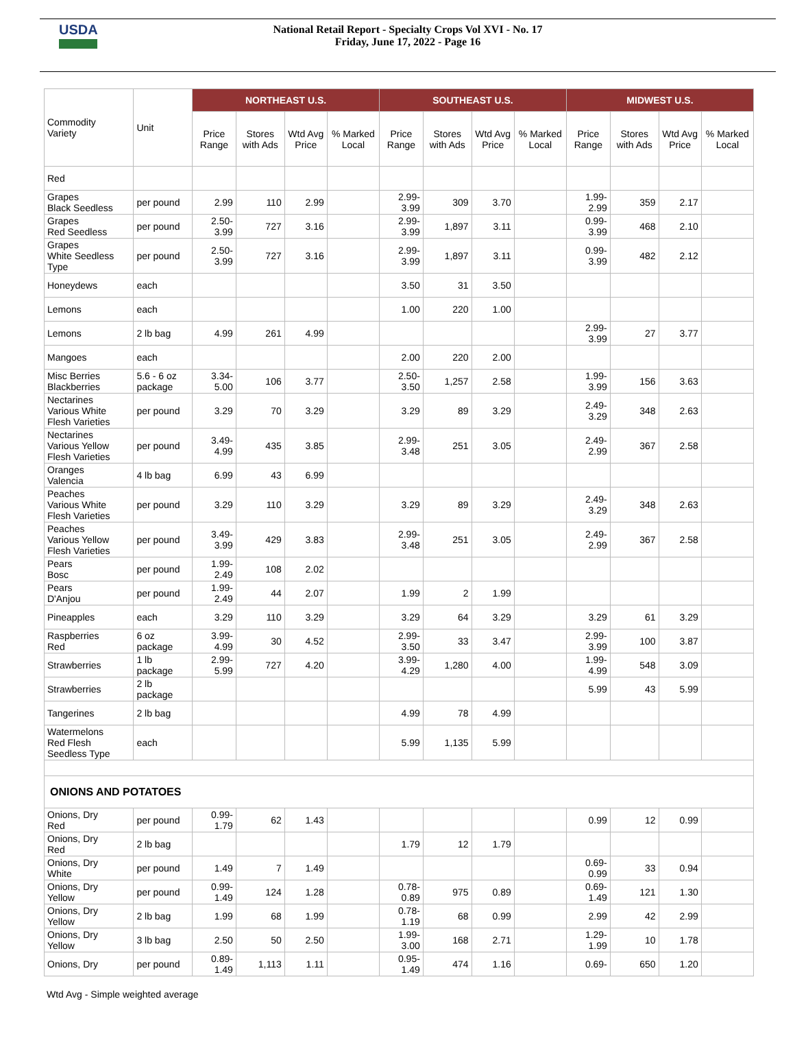USDA
National Retail Report - Specialty Crops Vol XVI - No. 17
Friday, June 17, 2022 - Page 16
| Commodity Variety | Unit | NORTHEAST U.S. | | | | SOUTHEAST U.S. | | | | MIDWEST U.S. | | | |
| --- | --- | --- | --- | --- | --- | --- | --- | --- | --- | --- | --- | --- | --- |
| | | Price Range | Stores with Ads | Wtd Avg Price | % Marked Local | Price Range | Stores with Ads | Wtd Avg Price | % Marked Local | Price Range | Stores with Ads | Wtd Avg Price | % Marked Local |
| Red | | | | | | | | | | | | | |
| Grapes Black Seedless | per pound | 2.99 | 110 | 2.99 | | 2.99-3.99 | 309 | 3.70 | | 1.99-2.99 | 359 | 2.17 | |
| Grapes Red Seedless | per pound | 2.50-3.99 | 727 | 3.16 | | 2.99-3.99 | 1,897 | 3.11 | | 0.99-3.99 | 468 | 2.10 | |
| Grapes White Seedless Type | per pound | 2.50-3.99 | 727 | 3.16 | | 2.99-3.99 | 1,897 | 3.11 | | 0.99-3.99 | 482 | 2.12 | |
| Honeydews | each | | | | | 3.50 | 31 | 3.50 | | | | | |
| Lemons | each | | | | | 1.00 | 220 | 1.00 | | | | | |
| Lemons | 2 lb bag | 4.99 | 261 | 4.99 | | | | | | 2.99-3.99 | 27 | 3.77 | |
| Mangoes | each | | | | | 2.00 | 220 | 2.00 | | | | | |
| Misc Berries Blackberries | 5.6 - 6 oz package | 3.34-5.00 | 106 | 3.77 | | 2.50-3.50 | 1,257 | 2.58 | | 1.99-3.99 | 156 | 3.63 | |
| Nectarines Various White Flesh Varieties | per pound | 3.29 | 70 | 3.29 | | 3.29 | 89 | 3.29 | | 2.49-3.29 | 348 | 2.63 | |
| Nectarines Various Yellow Flesh Varieties | per pound | 3.49-4.99 | 435 | 3.85 | | 2.99-3.48 | 251 | 3.05 | | 2.49-2.99 | 367 | 2.58 | |
| Oranges Valencia | 4 lb bag | 6.99 | 43 | 6.99 | | | | | | | | | |
| Peaches Various White Flesh Varieties | per pound | 3.29 | 110 | 3.29 | | 3.29 | 89 | 3.29 | | 2.49-3.29 | 348 | 2.63 | |
| Peaches Various Yellow Flesh Varieties | per pound | 3.49-3.99 | 429 | 3.83 | | 2.99-3.48 | 251 | 3.05 | | 2.49-2.99 | 367 | 2.58 | |
| Pears Bosc | per pound | 1.99-2.49 | 108 | 2.02 | | | | | | | | | |
| Pears D'Anjou | per pound | 1.99-2.49 | 44 | 2.07 | | 1.99 | 2 | 1.99 | | | | | |
| Pineapples | each | 3.29 | 110 | 3.29 | | 3.29 | 64 | 3.29 | | 3.29 | 61 | 3.29 | |
| Raspberries Red | 6 oz package | 3.99-4.99 | 30 | 4.52 | | 2.99-3.50 | 33 | 3.47 | | 2.99-3.99 | 100 | 3.87 | |
| Strawberries | 1 lb package | 2.99-5.99 | 727 | 4.20 | | 3.99-4.29 | 1,280 | 4.00 | | 1.99-4.99 | 548 | 3.09 | |
| Strawberries | 2 lb package | | | | | | | | | 5.99 | 43 | 5.99 | |
| Tangerines | 2 lb bag | | | | | 4.99 | 78 | 4.99 | | | | | |
| Watermelons Red Flesh Seedless Type | each | | | | | 5.99 | 1,135 | 5.99 | | | | | |
| ONIONS AND POTATOES | | | | | | | | | | | | | |
| Onions, Dry Red | per pound | 0.99-1.79 | 62 | 1.43 | | | | | | 0.99 | 12 | 0.99 | |
| Onions, Dry Red | 2 lb bag | | | | | 1.79 | 12 | 1.79 | | | | | |
| Onions, Dry White | per pound | 1.49 | 7 | 1.49 | | | | | | 0.69-0.99 | 33 | 0.94 | |
| Onions, Dry Yellow | per pound | 0.99-1.49 | 124 | 1.28 | | 0.78-0.89 | 975 | 0.89 | | 0.69-1.49 | 121 | 1.30 | |
| Onions, Dry Yellow | 2 lb bag | 1.99 | 68 | 1.99 | | 0.78-1.19 | 68 | 0.99 | | 2.99 | 42 | 2.99 | |
| Onions, Dry Yellow | 3 lb bag | 2.50 | 50 | 2.50 | | 1.99-3.00 | 168 | 2.71 | | 1.29-1.99 | 10 | 1.78 | |
| Onions, Dry | per pound | 0.89-1.49 | 1,113 | 1.11 | | 0.95-1.49 | 474 | 1.16 | | 0.69- | 650 | 1.20 | |
Wtd Avg - Simple weighted average